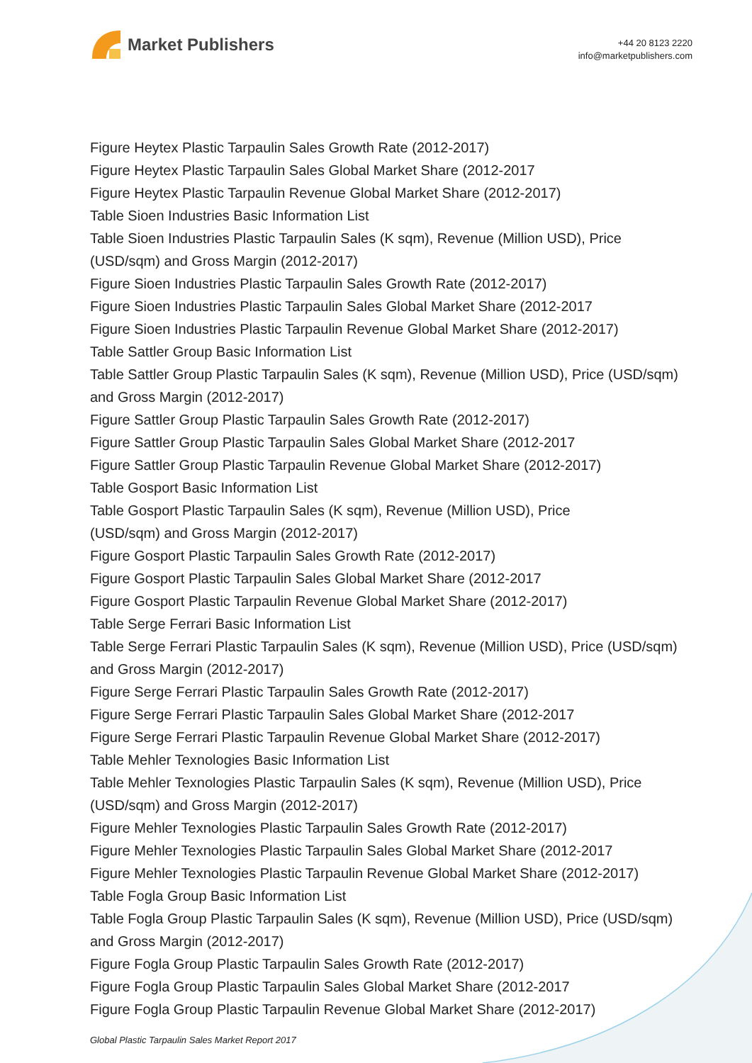Market Publishers
+44 20 8123 2220
info@marketpublishers.com
Figure Heytex Plastic Tarpaulin Sales Growth Rate (2012-2017)
Figure Heytex Plastic Tarpaulin Sales Global Market Share (2012-2017
Figure Heytex Plastic Tarpaulin Revenue Global Market Share (2012-2017)
Table Sioen Industries Basic Information List
Table Sioen Industries Plastic Tarpaulin Sales (K sqm), Revenue (Million USD), Price (USD/sqm) and Gross Margin (2012-2017)
Figure Sioen Industries Plastic Tarpaulin Sales Growth Rate (2012-2017)
Figure Sioen Industries Plastic Tarpaulin Sales Global Market Share (2012-2017
Figure Sioen Industries Plastic Tarpaulin Revenue Global Market Share (2012-2017)
Table Sattler Group Basic Information List
Table Sattler Group Plastic Tarpaulin Sales (K sqm), Revenue (Million USD), Price (USD/sqm) and Gross Margin (2012-2017)
Figure Sattler Group Plastic Tarpaulin Sales Growth Rate (2012-2017)
Figure Sattler Group Plastic Tarpaulin Sales Global Market Share (2012-2017
Figure Sattler Group Plastic Tarpaulin Revenue Global Market Share (2012-2017)
Table Gosport Basic Information List
Table Gosport Plastic Tarpaulin Sales (K sqm), Revenue (Million USD), Price
(USD/sqm) and Gross Margin (2012-2017)
Figure Gosport Plastic Tarpaulin Sales Growth Rate (2012-2017)
Figure Gosport Plastic Tarpaulin Sales Global Market Share (2012-2017
Figure Gosport Plastic Tarpaulin Revenue Global Market Share (2012-2017)
Table Serge Ferrari Basic Information List
Table Serge Ferrari Plastic Tarpaulin Sales (K sqm), Revenue (Million USD), Price (USD/sqm) and Gross Margin (2012-2017)
Figure Serge Ferrari Plastic Tarpaulin Sales Growth Rate (2012-2017)
Figure Serge Ferrari Plastic Tarpaulin Sales Global Market Share (2012-2017
Figure Serge Ferrari Plastic Tarpaulin Revenue Global Market Share (2012-2017)
Table Mehler Texnologies Basic Information List
Table Mehler Texnologies Plastic Tarpaulin Sales (K sqm), Revenue (Million USD), Price (USD/sqm) and Gross Margin (2012-2017)
Figure Mehler Texnologies Plastic Tarpaulin Sales Growth Rate (2012-2017)
Figure Mehler Texnologies Plastic Tarpaulin Sales Global Market Share (2012-2017
Figure Mehler Texnologies Plastic Tarpaulin Revenue Global Market Share (2012-2017)
Table Fogla Group Basic Information List
Table Fogla Group Plastic Tarpaulin Sales (K sqm), Revenue (Million USD), Price (USD/sqm) and Gross Margin (2012-2017)
Figure Fogla Group Plastic Tarpaulin Sales Growth Rate (2012-2017)
Figure Fogla Group Plastic Tarpaulin Sales Global Market Share (2012-2017
Figure Fogla Group Plastic Tarpaulin Revenue Global Market Share (2012-2017)
Global Plastic Tarpaulin Sales Market Report 2017